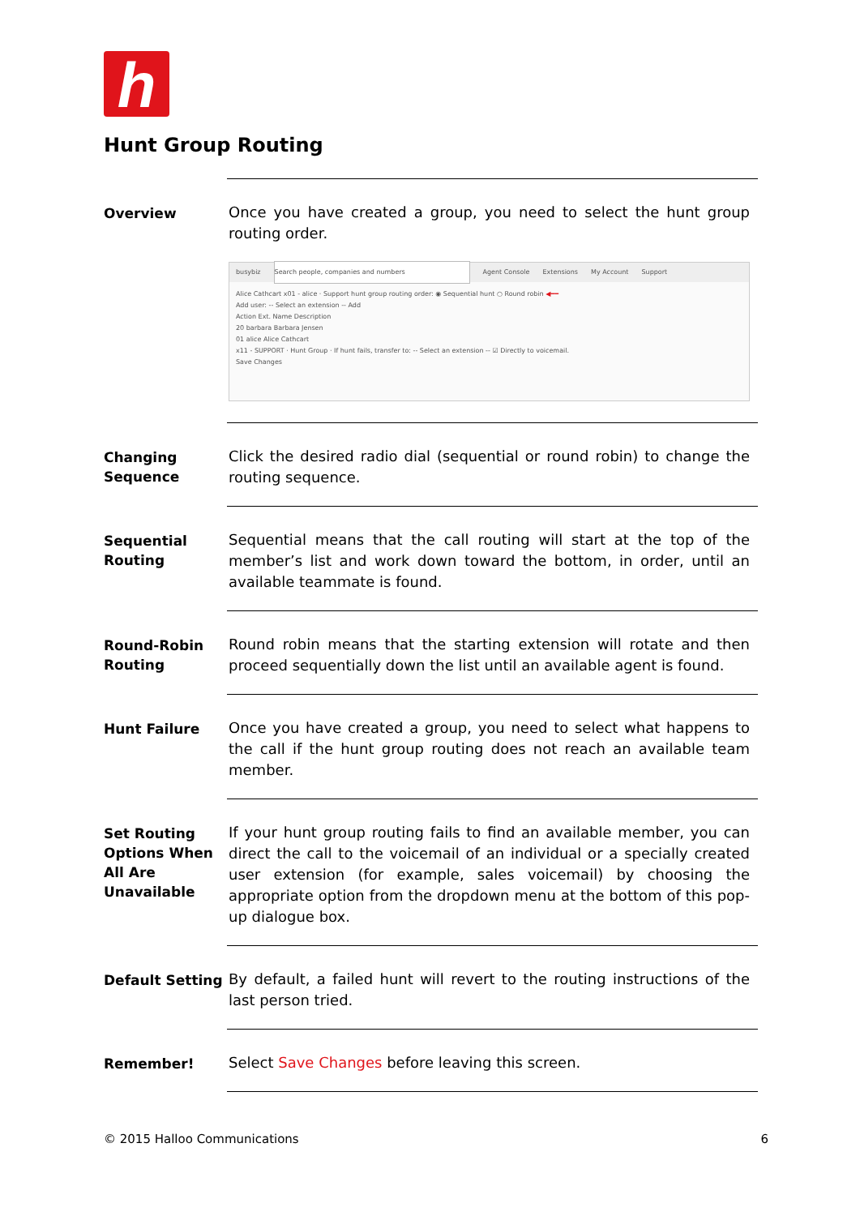h
Hunt Group Routing
Overview
Once you have created a group, you need to select the hunt group routing order.
busybiz Search people, companies and numbers Agent Console Extensions My Account Support
Alice Cathcart x01 - alice · Support hunt group routing order: ◉ Sequential hunt ○ Round robin ◀━━
Add user: -- Select an extension -- Add
Action Ext. Name Description
20 barbara Barbara Jensen
01 alice Alice Cathcart
x11 - SUPPORT · Hunt Group · If hunt fails, transfer to: -- Select an extension -- ☑ Directly to voicemail.
Save Changes
Changing Sequence
Click the desired radio dial (sequential or round robin) to change the routing sequence.
Sequential Routing
Sequential means that the call routing will start at the top of the member’s list and work down toward the bottom, in order, until an available teammate is found.
Round-Robin Routing
Round robin means that the starting extension will rotate and then proceed sequentially down the list until an available agent is found.
Hunt Failure
Once you have created a group, you need to select what happens to the call if the hunt group routing does not reach an available team member.
Set Routing Options When All Are Unavailable
If your hunt group routing fails to find an available member, you can direct the call to the voicemail of an individual or a specially created user extension (for example, sales voicemail) by choosing the appropriate option from the dropdown menu at the bottom of this pop-up dialogue box.
Default Setting
By default, a failed hunt will revert to the routing instructions of the last person tried.
Remember!
Select Save Changes before leaving this screen.
© 2015 Halloo Communications 6